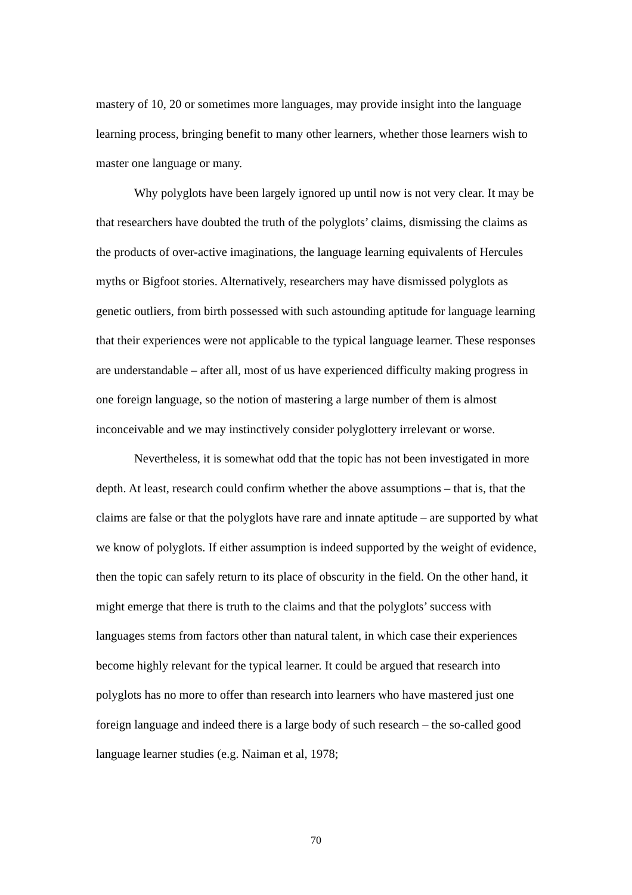mastery of 10, 20 or sometimes more languages, may provide insight into the language learning process, bringing benefit to many other learners, whether those learners wish to master one language or many.
Why polyglots have been largely ignored up until now is not very clear. It may be that researchers have doubted the truth of the polyglots’ claims, dismissing the claims as the products of over-active imaginations, the language learning equivalents of Hercules myths or Bigfoot stories. Alternatively, researchers may have dismissed polyglots as genetic outliers, from birth possessed with such astounding aptitude for language learning that their experiences were not applicable to the typical language learner. These responses are understandable – after all, most of us have experienced difficulty making progress in one foreign language, so the notion of mastering a large number of them is almost inconceivable and we may instinctively consider polyglottery irrelevant or worse.
Nevertheless, it is somewhat odd that the topic has not been investigated in more depth. At least, research could confirm whether the above assumptions – that is, that the claims are false or that the polyglots have rare and innate aptitude – are supported by what we know of polyglots. If either assumption is indeed supported by the weight of evidence, then the topic can safely return to its place of obscurity in the field. On the other hand, it might emerge that there is truth to the claims and that the polyglots’ success with languages stems from factors other than natural talent, in which case their experiences become highly relevant for the typical learner. It could be argued that research into polyglots has no more to offer than research into learners who have mastered just one foreign language and indeed there is a large body of such research – the so-called good language learner studies (e.g. Naiman et al, 1978;
70